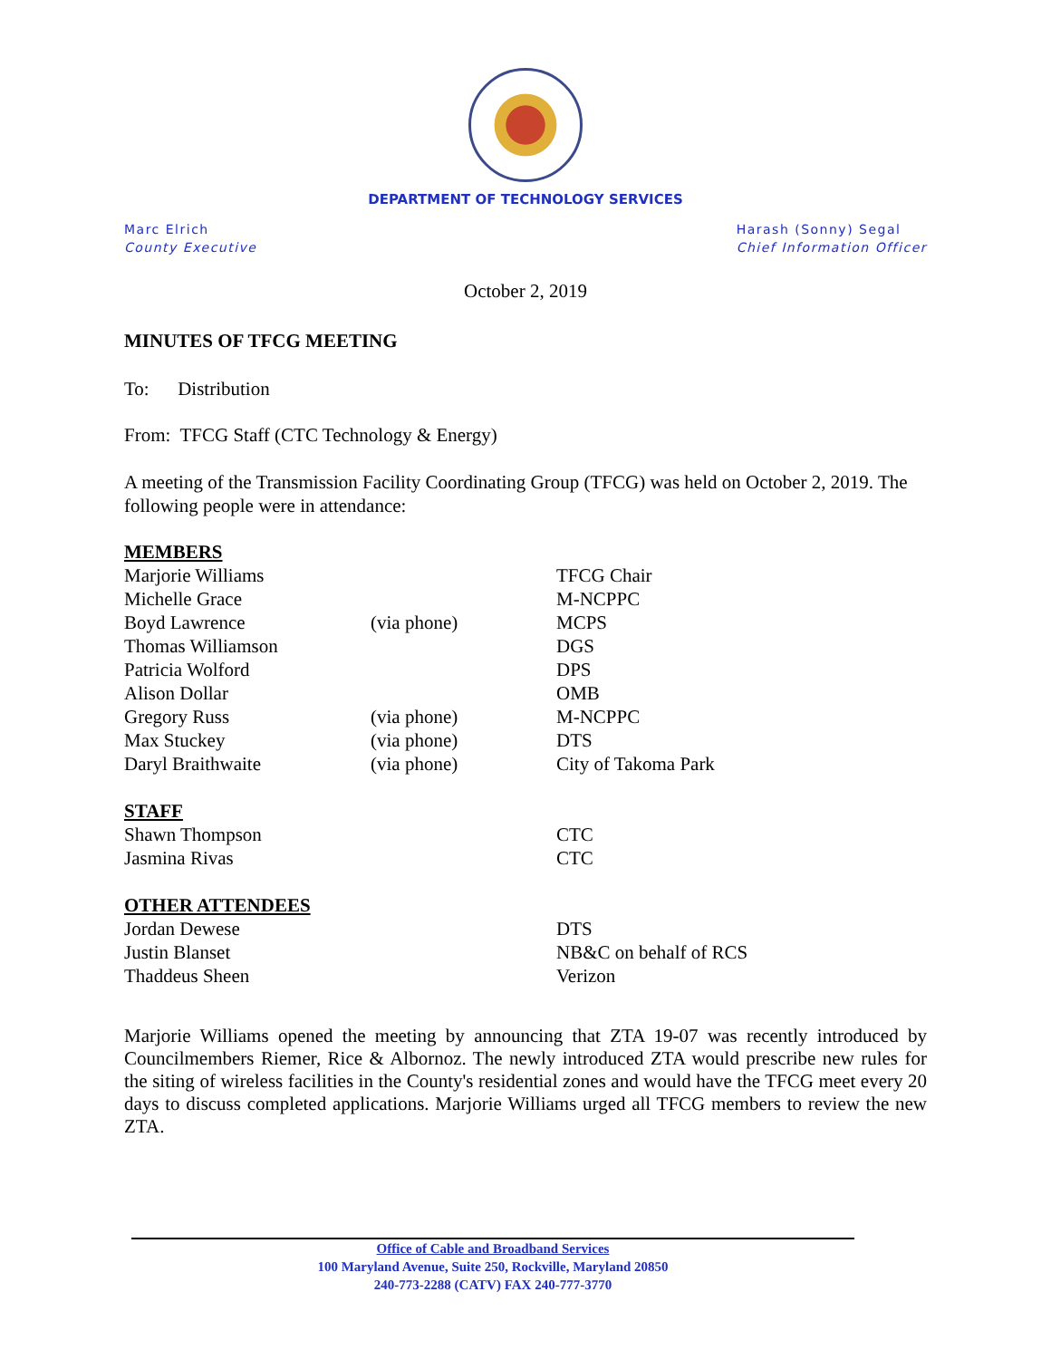DEPARTMENT OF TECHNOLOGY SERVICES
Marc Elrich
County Executive
Harash (Sonny) Segal
Chief Information Officer
October 2, 2019
MINUTES OF TFCG MEETING
To: Distribution
From: TFCG Staff (CTC Technology & Energy)
A meeting of the Transmission Facility Coordinating Group (TFCG) was held on October 2, 2019. The following people were in attendance:
| MEMBERS | | |
| Marjorie Williams | | TFCG Chair |
| Michelle Grace | | M-NCPPC |
| Boyd Lawrence | (via phone) | MCPS |
| Thomas Williamson | | DGS |
| Patricia Wolford | | DPS |
| Alison Dollar | | OMB |
| Gregory Russ | (via phone) | M-NCPPC |
| Max Stuckey | (via phone) | DTS |
| Daryl Braithwaite | (via phone) | City of Takoma Park |
| STAFF | | |
| Shawn Thompson | | CTC |
| Jasmina Rivas | | CTC |
| OTHER ATTENDEES | | |
| Jordan Dewese | | DTS |
| Justin Blanset | | NB&C on behalf of RCS |
| Thaddeus Sheen | | Verizon |
Marjorie Williams opened the meeting by announcing that ZTA 19-07 was recently introduced by Councilmembers Riemer, Rice & Albornoz. The newly introduced ZTA would prescribe new rules for the siting of wireless facilities in the County's residential zones and would have the TFCG meet every 20 days to discuss completed applications. Marjorie Williams urged all TFCG members to review the new ZTA.
Office of Cable and Broadband Services
100 Maryland Avenue, Suite 250, Rockville, Maryland 20850
240-773-2288 (CATV) FAX 240-777-3770